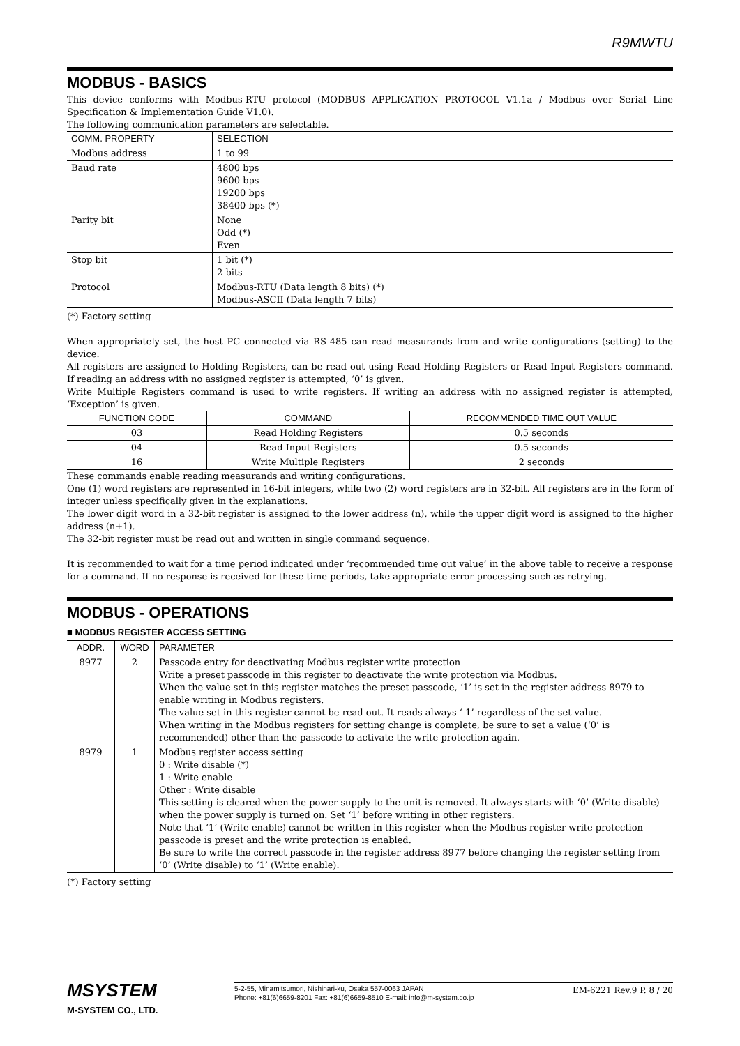R9MWTU
MODBUS - BASICS
This device conforms with Modbus-RTU protocol (MODBUS APPLICATION PROTOCOL V1.1a / Modbus over Serial Line Specification & Implementation Guide V1.0).
The following communication parameters are selectable.
| COMM. PROPERTY | SELECTION |
| --- | --- |
| Modbus address | 1 to 99 |
| Baud rate | 4800 bps 9600 bps 19200 bps 38400 bps (*) |
| Parity bit | None Odd (*) Even |
| Stop bit | 1 bit (*) 2 bits |
| Protocol | Modbus-RTU (Data length 8 bits) (*) Modbus-ASCII (Data length 7 bits) |
(*) Factory setting
When appropriately set, the host PC connected via RS-485 can read measurands from and write configurations (setting) to the device.
All registers are assigned to Holding Registers, can be read out using Read Holding Registers or Read Input Registers command. If reading an address with no assigned register is attempted, ‘0’ is given.
Write Multiple Registers command is used to write registers. If writing an address with no assigned register is attempted, ‘Exception’ is given.
| FUNCTION CODE | COMMAND | RECOMMENDED TIME OUT VALUE |
| --- | --- | --- |
| 03 | Read Holding Registers | 0.5 seconds |
| 04 | Read Input Registers | 0.5 seconds |
| 16 | Write Multiple Registers | 2 seconds |
These commands enable reading measurands and writing configurations.
One (1) word registers are represented in 16-bit integers, while two (2) word registers are in 32-bit. All registers are in the form of integer unless specifically given in the explanations.
The lower digit word in a 32-bit register is assigned to the lower address (n), while the upper digit word is assigned to the higher address (n+1).
The 32-bit register must be read out and written in single command sequence.
It is recommended to wait for a time period indicated under ‘recommended time out value’ in the above table to receive a response for a command. If no response is received for these time periods, take appropriate error processing such as retrying.
MODBUS - OPERATIONS
■ MODBUS REGISTER ACCESS SETTING
| ADDR. | WORD | PARAMETER |
| --- | --- | --- |
| 8977 | 2 | Passcode entry for deactivating Modbus register write protection Write a preset passcode in this register to deactivate the write protection via Modbus. When the value set in this register matches the preset passcode, ‘1’ is set in the register address 8979 to enable writing in Modbus registers. The value set in this register cannot be read out. It reads always ‘-1’ regardless of the set value. When writing in the Modbus registers for setting change is complete, be sure to set a value (‘0’ is recommended) other than the passcode to activate the write protection again. |
| 8979 | 1 | Modbus register access setting 0 : Write disable (*) 1 : Write enable Other : Write disable This setting is cleared when the power supply to the unit is removed. It always starts with ‘0’ (Write disable) when the power supply is turned on. Set ‘1’ before writing in other registers. Note that ‘1’ (Write enable) cannot be written in this register when the Modbus register write protection passcode is preset and the write protection is enabled. Be sure to write the correct passcode in the register address 8977 before changing the register setting from ‘0’ (Write disable) to ‘1’ (Write enable). |
(*) Factory setting
MSYSTEM
M-SYSTEM CO., LTD.
5-2-55, Minamitsumori, Nishinari-ku, Osaka 557-0063 JAPAN
Phone: +81(6)6659-8201 Fax: +81(6)6659-8510 E-mail: info@m-system.co.jp
EM-6221 Rev.9 P. 8 / 20